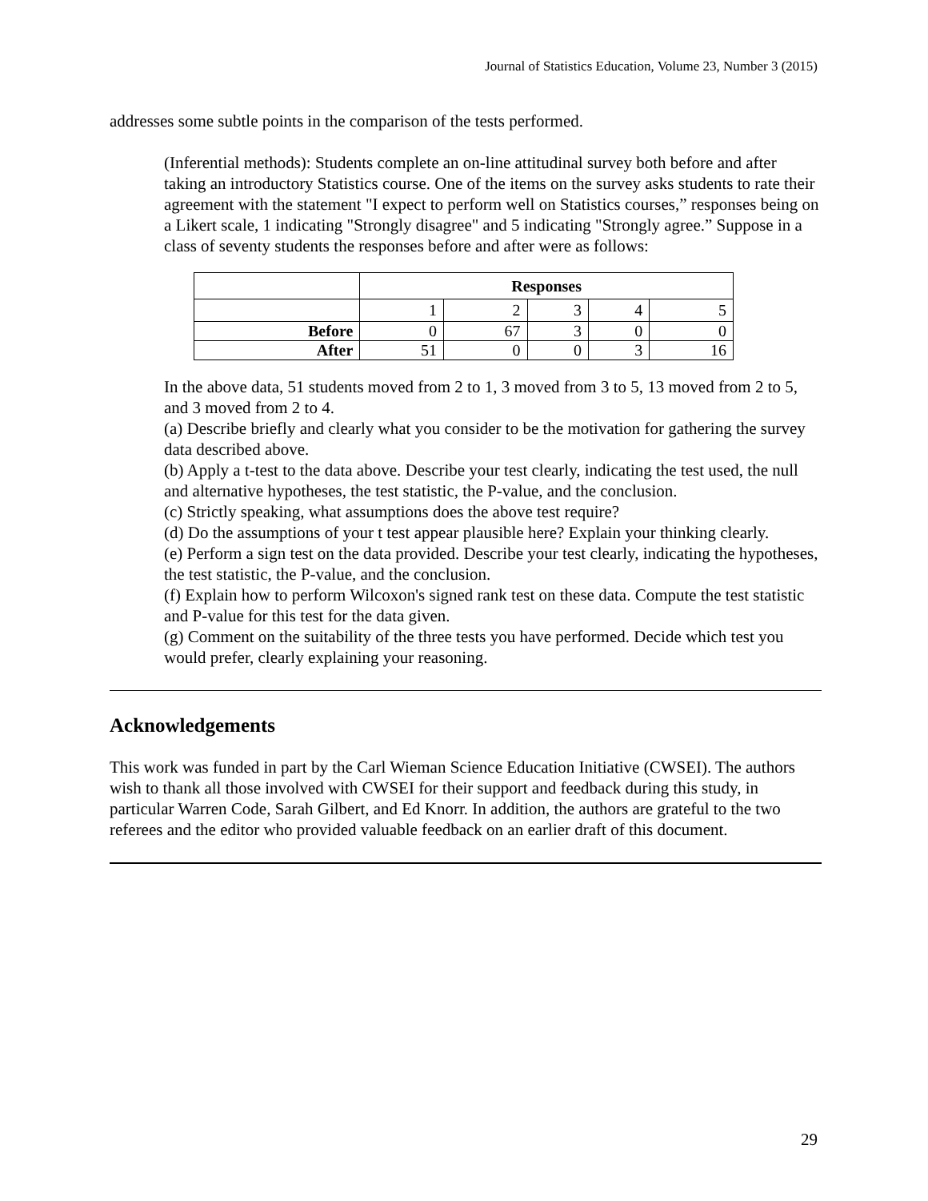Journal of Statistics Education, Volume 23, Number 3 (2015)
addresses some subtle points in the comparison of the tests performed.
(Inferential methods): Students complete an on-line attitudinal survey both before and after taking an introductory Statistics course. One of the items on the survey asks students to rate their agreement with the statement "I expect to perform well on Statistics courses,” responses being on a Likert scale, 1 indicating "Strongly disagree" and 5 indicating "Strongly agree.” Suppose in a class of seventy students the responses before and after were as follows:
| | Responses | | | | |
| | 1 | 2 | 3 | 4 | 5 |
| Before | 0 | 67 | 3 | 0 | 0 |
| After | 51 | 0 | 0 | 3 | 16 |
In the above data, 51 students moved from 2 to 1, 3 moved from 3 to 5, 13 moved from 2 to 5, and 3 moved from 2 to 4.
(a) Describe briefly and clearly what you consider to be the motivation for gathering the survey data described above.
(b) Apply a t-test to the data above. Describe your test clearly, indicating the test used, the null and alternative hypotheses, the test statistic, the P-value, and the conclusion.
(c) Strictly speaking, what assumptions does the above test require?
(d) Do the assumptions of your t test appear plausible here? Explain your thinking clearly.
(e) Perform a sign test on the data provided. Describe your test clearly, indicating the hypotheses, the test statistic, the P-value, and the conclusion.
(f) Explain how to perform Wilcoxon's signed rank test on these data. Compute the test statistic and P-value for this test for the data given.
(g) Comment on the suitability of the three tests you have performed. Decide which test you would prefer, clearly explaining your reasoning.
Acknowledgements
This work was funded in part by the Carl Wieman Science Education Initiative (CWSEI). The authors wish to thank all those involved with CWSEI for their support and feedback during this study, in particular Warren Code, Sarah Gilbert, and Ed Knorr. In addition, the authors are grateful to the two referees and the editor who provided valuable feedback on an earlier draft of this document.
29